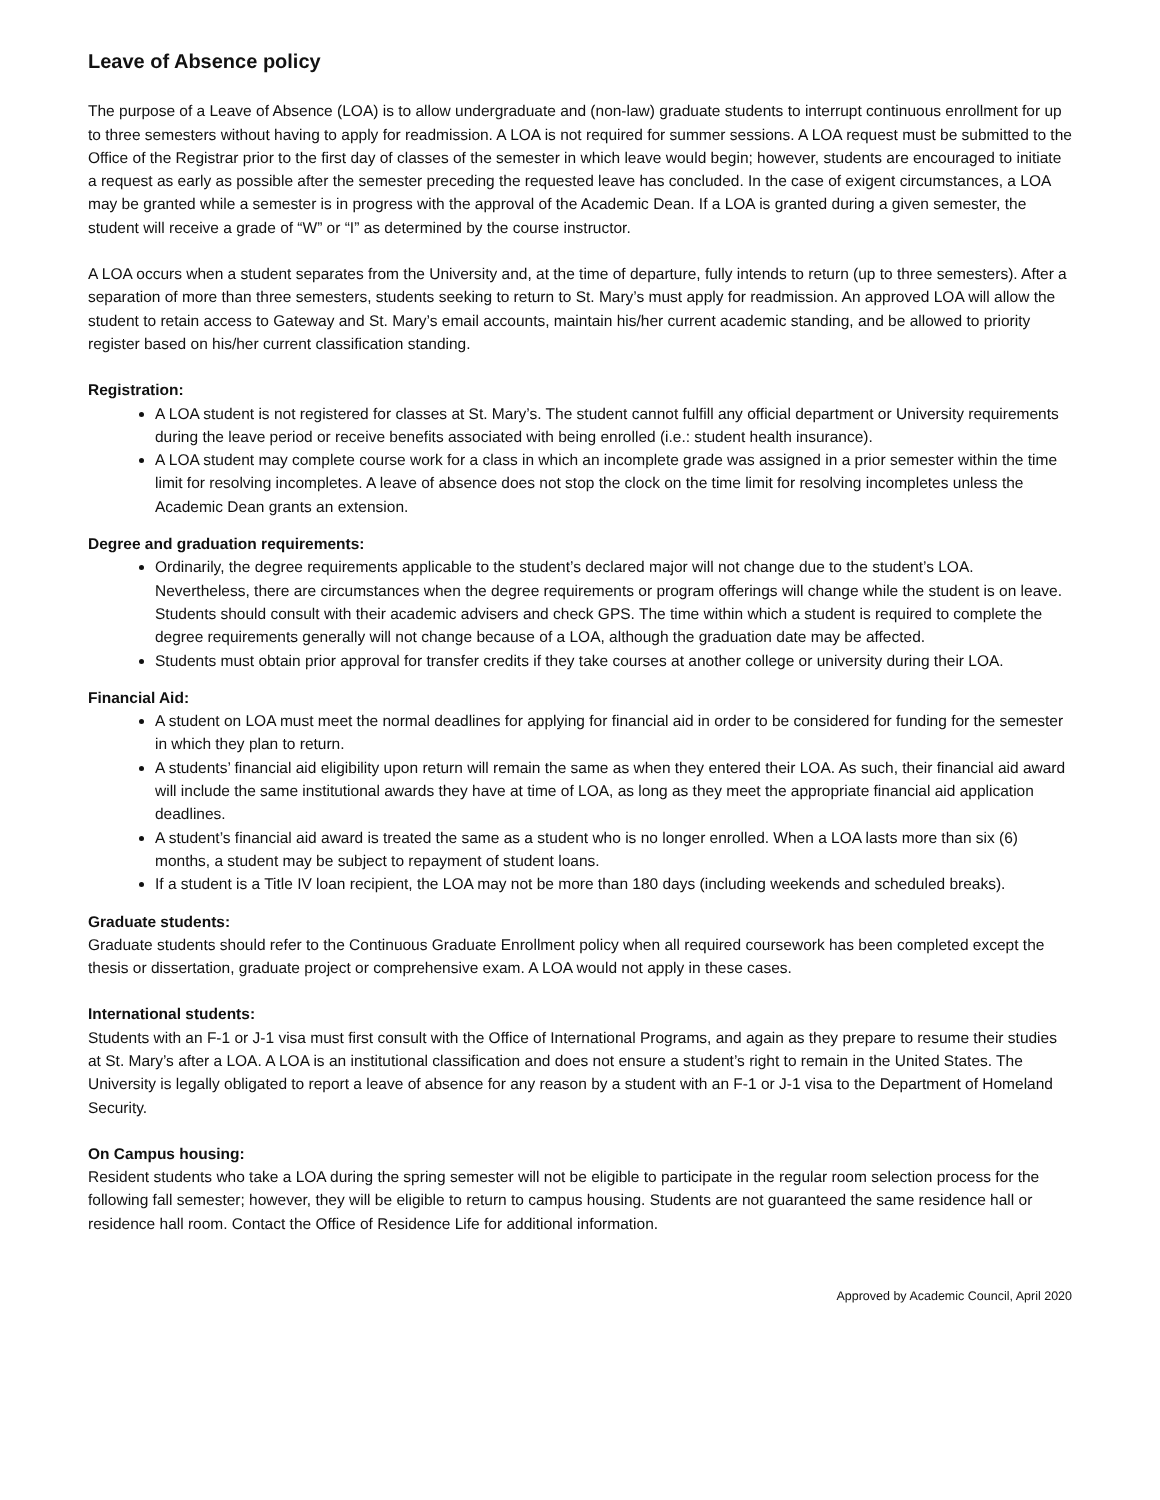Leave of Absence policy
The purpose of a Leave of Absence (LOA) is to allow undergraduate and (non-law) graduate students to interrupt continuous enrollment for up to three semesters without having to apply for readmission. A LOA is not required for summer sessions. A LOA request must be submitted to the Office of the Registrar prior to the first day of classes of the semester in which leave would begin; however, students are encouraged to initiate a request as early as possible after the semester preceding the requested leave has concluded. In the case of exigent circumstances, a LOA may be granted while a semester is in progress with the approval of the Academic Dean. If a LOA is granted during a given semester, the student will receive a grade of “W” or “I” as determined by the course instructor.
A LOA occurs when a student separates from the University and, at the time of departure, fully intends to return (up to three semesters). After a separation of more than three semesters, students seeking to return to St. Mary’s must apply for readmission. An approved LOA will allow the student to retain access to Gateway and St. Mary’s email accounts, maintain his/her current academic standing, and be allowed to priority register based on his/her current classification standing.
Registration:
A LOA student is not registered for classes at St. Mary’s. The student cannot fulfill any official department or University requirements during the leave period or receive benefits associated with being enrolled (i.e.: student health insurance).
A LOA student may complete course work for a class in which an incomplete grade was assigned in a prior semester within the time limit for resolving incompletes. A leave of absence does not stop the clock on the time limit for resolving incompletes unless the Academic Dean grants an extension.
Degree and graduation requirements:
Ordinarily, the degree requirements applicable to the student’s declared major will not change due to the student’s LOA. Nevertheless, there are circumstances when the degree requirements or program offerings will change while the student is on leave. Students should consult with their academic advisers and check GPS. The time within which a student is required to complete the degree requirements generally will not change because of a LOA, although the graduation date may be affected.
Students must obtain prior approval for transfer credits if they take courses at another college or university during their LOA.
Financial Aid:
A student on LOA must meet the normal deadlines for applying for financial aid in order to be considered for funding for the semester in which they plan to return.
A students’ financial aid eligibility upon return will remain the same as when they entered their LOA. As such, their financial aid award will include the same institutional awards they have at time of LOA, as long as they meet the appropriate financial aid application deadlines.
A student’s financial aid award is treated the same as a student who is no longer enrolled. When a LOA lasts more than six (6) months, a student may be subject to repayment of student loans.
If a student is a Title IV loan recipient, the LOA may not be more than 180 days (including weekends and scheduled breaks).
Graduate students:
Graduate students should refer to the Continuous Graduate Enrollment policy when all required coursework has been completed except the thesis or dissertation, graduate project or comprehensive exam. A LOA would not apply in these cases.
International students:
Students with an F-1 or J-1 visa must first consult with the Office of International Programs, and again as they prepare to resume their studies at St. Mary’s after a LOA. A LOA is an institutional classification and does not ensure a student’s right to remain in the United States. The University is legally obligated to report a leave of absence for any reason by a student with an F-1 or J-1 visa to the Department of Homeland Security.
On Campus housing:
Resident students who take a LOA during the spring semester will not be eligible to participate in the regular room selection process for the following fall semester; however, they will be eligible to return to campus housing. Students are not guaranteed the same residence hall or residence hall room. Contact the Office of Residence Life for additional information.
Approved by Academic Council, April 2020